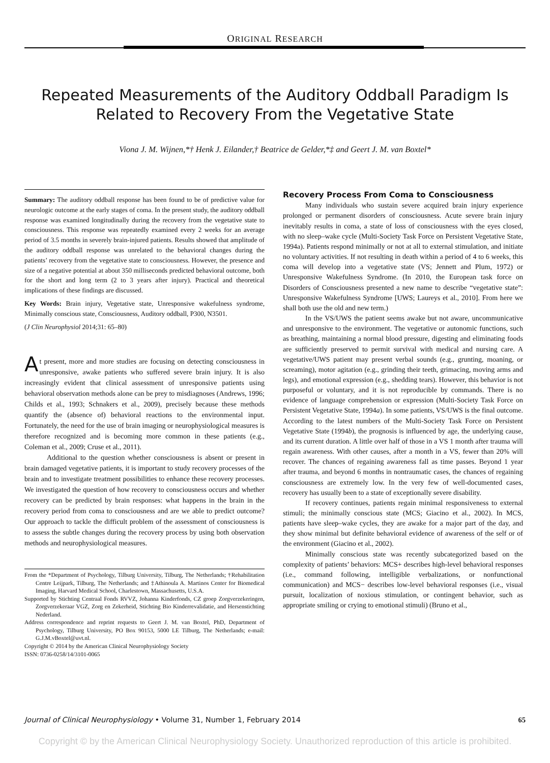ORIGINAL RESEARCH
Repeated Measurements of the Auditory Oddball Paradigm Is Related to Recovery From the Vegetative State
Viona J. M. Wijnen,*† Henk J. Eilander,† Beatrice de Gelder,*‡ and Geert J. M. van Boxtel*
Summary: The auditory oddball response has been found to be of predictive value for neurologic outcome at the early stages of coma. In the present study, the auditory oddball response was examined longitudinally during the recovery from the vegetative state to consciousness. This response was repeatedly examined every 2 weeks for an average period of 3.5 months in severely brain-injured patients. Results showed that amplitude of the auditory oddball response was unrelated to the behavioral changes during the patients’ recovery from the vegetative state to consciousness. However, the presence and size of a negative potential at about 350 milliseconds predicted behavioral outcome, both for the short and long term (2 to 3 years after injury). Practical and theoretical implications of these findings are discussed.
Key Words: Brain injury, Vegetative state, Unresponsive wakefulness syndrome, Minimally conscious state, Consciousness, Auditory oddball, P300, N3501.
(J Clin Neurophysiol 2014;31: 65–80)
At present, more and more studies are focusing on detecting consciousness in unresponsive, awake patients who suffered severe brain injury. It is also increasingly evident that clinical assessment of unresponsive patients using behavioral observation methods alone can be prey to misdiagnoses (Andrews, 1996; Childs et al., 1993; Schnakers et al., 2009), precisely because these methods quantify the (absence of) behavioral reactions to the environmental input. Fortunately, the need for the use of brain imaging or neurophysiological measures is therefore recognized and is becoming more common in these patients (e.g., Coleman et al., 2009; Cruse et al., 2011).
Additional to the question whether consciousness is absent or present in brain damaged vegetative patients, it is important to study recovery processes of the brain and to investigate treatment possibilities to enhance these recovery processes. We investigated the question of how recovery to consciousness occurs and whether recovery can be predicted by brain responses: what happens in the brain in the recovery period from coma to consciousness and are we able to predict outcome? Our approach to tackle the difficult problem of the assessment of consciousness is to assess the subtle changes during the recovery process by using both observation methods and neurophysiological measures.
From the *Department of Psychology, Tilburg University, Tilburg, The Netherlands; †Rehabilitation Centre Leijpark, Tilburg, The Netherlands; and ‡Athinoula A. Martinos Center for Biomedical Imaging, Harvard Medical School, Charlestown, Massachusetts, U.S.A.
Supported by Stichting Centraal Fonds RVVZ, Johanna Kinderfonds, CZ groep Zorgverzekeringen, Zorgverzekeraar VGZ, Zorg en Zekerheid, Stichting Bio Kinderrevalidatie, and Hersenstichting Nederland.
Address correspondence and reprint requests to Geert J. M. van Boxtel, PhD, Department of Psychology, Tilburg University, PO Box 90153, 5000 LE Tilburg, The Netherlands; e-mail: G.J.M.vBoxtel@uvt.nl.
Copyright © 2014 by the American Clinical Neurophysiology Society
ISSN: 0736-0258/14/3101-0065
Recovery Process From Coma to Consciousness
Many individuals who sustain severe acquired brain injury experience prolonged or permanent disorders of consciousness. Acute severe brain injury inevitably results in coma, a state of loss of consciousness with the eyes closed, with no sleep–wake cycle (Multi-Society Task Force on Persistent Vegetative State, 1994a). Patients respond minimally or not at all to external stimulation, and initiate no voluntary activities. If not resulting in death within a period of 4 to 6 weeks, this coma will develop into a vegetative state (VS; Jennett and Plum, 1972) or Unresponsive Wakefulness Syndrome. (In 2010, the European task force on Disorders of Consciousness presented a new name to describe “vegetative state”: Unresponsive Wakefulness Syndrome [UWS; Laureys et al., 2010]. From here we shall both use the old and new term.)
In the VS/UWS the patient seems awake but not aware, uncommunicative and unresponsive to the environment. The vegetative or autonomic functions, such as breathing, maintaining a normal blood pressure, digesting and eliminating foods are sufficiently preserved to permit survival with medical and nursing care. A vegetative/UWS patient may present verbal sounds (e.g., grunting, moaning, or screaming), motor agitation (e.g., grinding their teeth, grimacing, moving arms and legs), and emotional expression (e.g., shedding tears). However, this behavior is not purposeful or voluntary, and it is not reproducible by commands. There is no evidence of language comprehension or expression (Multi-Society Task Force on Persistent Vegetative State, 1994a). In some patients, VS/UWS is the final outcome. According to the latest numbers of the Multi-Society Task Force on Persistent Vegetative State (1994b), the prognosis is influenced by age, the underlying cause, and its current duration. A little over half of those in a VS 1 month after trauma will regain awareness. With other causes, after a month in a VS, fewer than 20% will recover. The chances of regaining awareness fall as time passes. Beyond 1 year after trauma, and beyond 6 months in nontraumatic cases, the chances of regaining consciousness are extremely low. In the very few of well-documented cases, recovery has usually been to a state of exceptionally severe disability.
If recovery continues, patients regain minimal responsiveness to external stimuli; the minimally conscious state (MCS; Giacino et al., 2002). In MCS, patients have sleep–wake cycles, they are awake for a major part of the day, and they show minimal but definite behavioral evidence of awareness of the self or of the environment (Giacino et al., 2002).
Minimally conscious state was recently subcategorized based on the complexity of patients’ behaviors: MCS+ describes high-level behavioral responses (i.e., command following, intelligible verbalizations, or nonfunctional communication) and MCS− describes low-level behavioral responses (i.e., visual pursuit, localization of noxious stimulation, or contingent behavior, such as appropriate smiling or crying to emotional stimuli) (Bruno et al.,
Journal of Clinical Neurophysiology • Volume 31, Number 1, February 2014 65
Copyright © by the American Clinical Neurophysiology Society. Unauthorized reproduction of this article is prohibited.